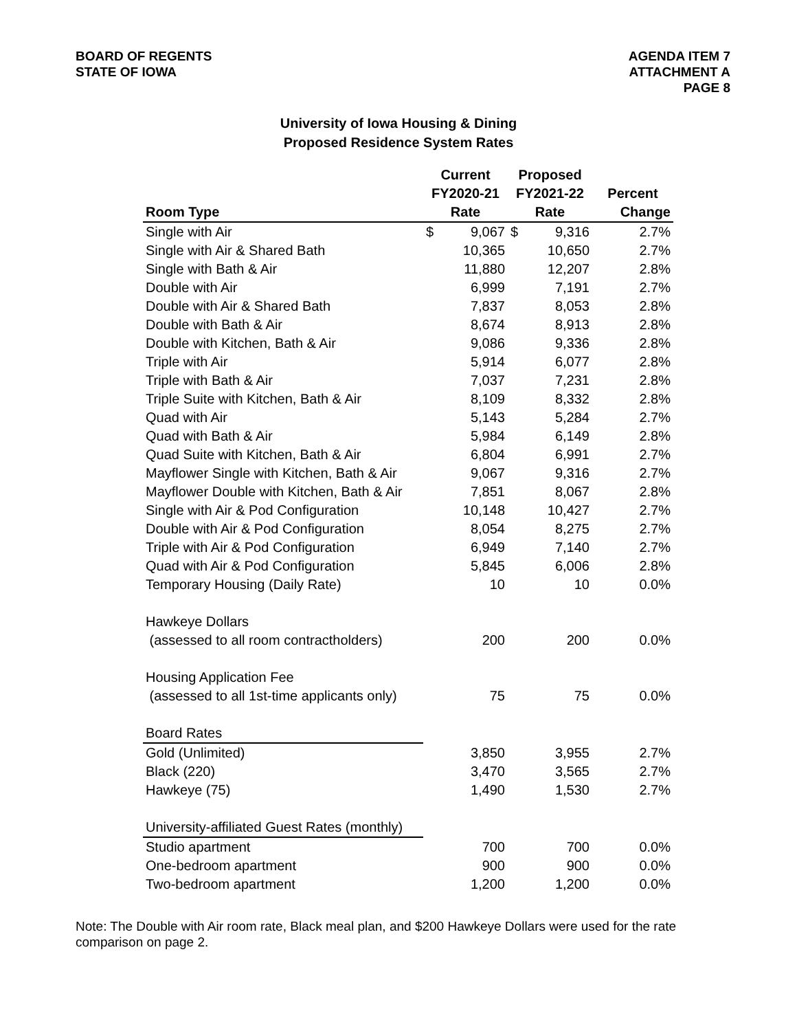BOARD OF REGENTS
STATE OF IOWA
AGENDA ITEM 7
ATTACHMENT A
PAGE 8
University of Iowa Housing & Dining
Proposed Residence System Rates
| | Current | | Proposed | | |
| --- | --- | --- | --- | --- | --- |
| | FY2020-21 | | FY2021-22 | | Percent |
| Room Type | Rate | | Rate | | Change |
| Single with Air | $ | 9,067 | $ | 9,316 | 2.7% |
| Single with Air & Shared Bath | | 10,365 | | 10,650 | 2.7% |
| Single with Bath & Air | | 11,880 | | 12,207 | 2.8% |
| Double with Air | | 6,999 | | 7,191 | 2.7% |
| Double with Air & Shared Bath | | 7,837 | | 8,053 | 2.8% |
| Double with Bath & Air | | 8,674 | | 8,913 | 2.8% |
| Double with Kitchen, Bath & Air | | 9,086 | | 9,336 | 2.8% |
| Triple with Air | | 5,914 | | 6,077 | 2.8% |
| Triple with Bath & Air | | 7,037 | | 7,231 | 2.8% |
| Triple Suite with Kitchen, Bath & Air | | 8,109 | | 8,332 | 2.8% |
| Quad with Air | | 5,143 | | 5,284 | 2.7% |
| Quad with Bath & Air | | 5,984 | | 6,149 | 2.8% |
| Quad Suite with Kitchen, Bath & Air | | 6,804 | | 6,991 | 2.7% |
| Mayflower Single with Kitchen, Bath & Air | | 9,067 | | 9,316 | 2.7% |
| Mayflower Double with Kitchen, Bath & Air | | 7,851 | | 8,067 | 2.8% |
| Single with Air & Pod Configuration | | 10,148 | | 10,427 | 2.7% |
| Double with Air & Pod Configuration | | 8,054 | | 8,275 | 2.7% |
| Triple with Air & Pod Configuration | | 6,949 | | 7,140 | 2.7% |
| Quad with Air & Pod Configuration | | 5,845 | | 6,006 | 2.8% |
| Temporary Housing (Daily Rate) | | 10 | | 10 | 0.0% |
| Hawkeye Dollars | | | | | |
| (assessed to all room contractholders) | | 200 | | 200 | 0.0% |
| Housing Application Fee | | | | | |
| (assessed to all 1st-time applicants only) | | 75 | | 75 | 0.0% |
| Board Rates | | | | | |
| Gold (Unlimited) | | 3,850 | | 3,955 | 2.7% |
| Black (220) | | 3,470 | | 3,565 | 2.7% |
| Hawkeye (75) | | 1,490 | | 1,530 | 2.7% |
| University-affiliated Guest Rates (monthly) | | | | | |
| Studio apartment | | 700 | | 700 | 0.0% |
| One-bedroom apartment | | 900 | | 900 | 0.0% |
| Two-bedroom apartment | | 1,200 | | 1,200 | 0.0% |
Note: The Double with Air room rate, Black meal plan, and $200 Hawkeye Dollars were used for the rate comparison on page 2.